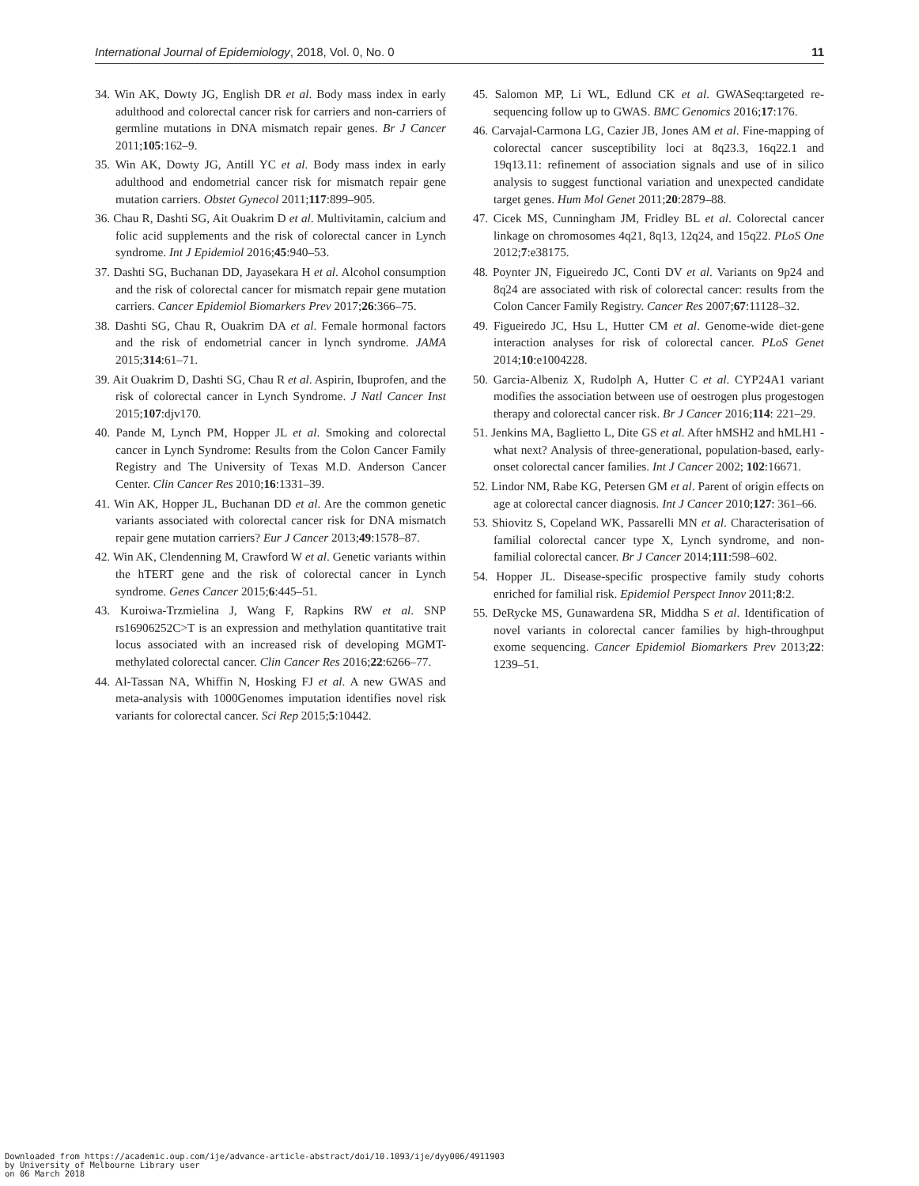International Journal of Epidemiology, 2018, Vol. 0, No. 0 11
34. Win AK, Dowty JG, English DR et al. Body mass index in early adulthood and colorectal cancer risk for carriers and non-carriers of germline mutations in DNA mismatch repair genes. Br J Cancer 2011;105:162–9.
35. Win AK, Dowty JG, Antill YC et al. Body mass index in early adulthood and endometrial cancer risk for mismatch repair gene mutation carriers. Obstet Gynecol 2011;117:899–905.
36. Chau R, Dashti SG, Ait Ouakrim D et al. Multivitamin, calcium and folic acid supplements and the risk of colorectal cancer in Lynch syndrome. Int J Epidemiol 2016;45:940–53.
37. Dashti SG, Buchanan DD, Jayasekara H et al. Alcohol consumption and the risk of colorectal cancer for mismatch repair gene mutation carriers. Cancer Epidemiol Biomarkers Prev 2017;26:366–75.
38. Dashti SG, Chau R, Ouakrim DA et al. Female hormonal factors and the risk of endometrial cancer in lynch syndrome. JAMA 2015;314:61–71.
39. Ait Ouakrim D, Dashti SG, Chau R et al. Aspirin, Ibuprofen, and the risk of colorectal cancer in Lynch Syndrome. J Natl Cancer Inst 2015;107:djv170.
40. Pande M, Lynch PM, Hopper JL et al. Smoking and colorectal cancer in Lynch Syndrome: Results from the Colon Cancer Family Registry and The University of Texas M.D. Anderson Cancer Center. Clin Cancer Res 2010;16:1331–39.
41. Win AK, Hopper JL, Buchanan DD et al. Are the common genetic variants associated with colorectal cancer risk for DNA mismatch repair gene mutation carriers? Eur J Cancer 2013;49:1578–87.
42. Win AK, Clendenning M, Crawford W et al. Genetic variants within the hTERT gene and the risk of colorectal cancer in Lynch syndrome. Genes Cancer 2015;6:445–51.
43. Kuroiwa-Trzmielina J, Wang F, Rapkins RW et al. SNP rs16906252C>T is an expression and methylation quantitative trait locus associated with an increased risk of developing MGMT-methylated colorectal cancer. Clin Cancer Res 2016;22:6266–77.
44. Al-Tassan NA, Whiffin N, Hosking FJ et al. A new GWAS and meta-analysis with 1000Genomes imputation identifies novel risk variants for colorectal cancer. Sci Rep 2015;5:10442.
45. Salomon MP, Li WL, Edlund CK et al. GWASeq:targeted re-sequencing follow up to GWAS. BMC Genomics 2016;17:176.
46. Carvajal-Carmona LG, Cazier JB, Jones AM et al. Fine-mapping of colorectal cancer susceptibility loci at 8q23.3, 16q22.1 and 19q13.11: refinement of association signals and use of in silico analysis to suggest functional variation and unexpected candidate target genes. Hum Mol Genet 2011;20:2879–88.
47. Cicek MS, Cunningham JM, Fridley BL et al. Colorectal cancer linkage on chromosomes 4q21, 8q13, 12q24, and 15q22. PLoS One 2012;7:e38175.
48. Poynter JN, Figueiredo JC, Conti DV et al. Variants on 9p24 and 8q24 are associated with risk of colorectal cancer: results from the Colon Cancer Family Registry. Cancer Res 2007;67:11128–32.
49. Figueiredo JC, Hsu L, Hutter CM et al. Genome-wide diet-gene interaction analyses for risk of colorectal cancer. PLoS Genet 2014;10:e1004228.
50. Garcia-Albeniz X, Rudolph A, Hutter C et al. CYP24A1 variant modifies the association between use of oestrogen plus progestogen therapy and colorectal cancer risk. Br J Cancer 2016;114: 221–29.
51. Jenkins MA, Baglietto L, Dite GS et al. After hMSH2 and hMLH1 - what next? Analysis of three-generational, population-based, early-onset colorectal cancer families. Int J Cancer 2002; 102:16671.
52. Lindor NM, Rabe KG, Petersen GM et al. Parent of origin effects on age at colorectal cancer diagnosis. Int J Cancer 2010;127: 361–66.
53. Shiovitz S, Copeland WK, Passarelli MN et al. Characterisation of familial colorectal cancer type X, Lynch syndrome, and non-familial colorectal cancer. Br J Cancer 2014;111:598–602.
54. Hopper JL. Disease-specific prospective family study cohorts enriched for familial risk. Epidemiol Perspect Innov 2011;8:2.
55. DeRycke MS, Gunawardena SR, Middha S et al. Identification of novel variants in colorectal cancer families by high-throughput exome sequencing. Cancer Epidemiol Biomarkers Prev 2013;22: 1239–51.
Downloaded from https://academic.oup.com/ije/advance-article-abstract/doi/10.1093/ije/dyy006/4911903
by University of Melbourne Library user
on 06 March 2018